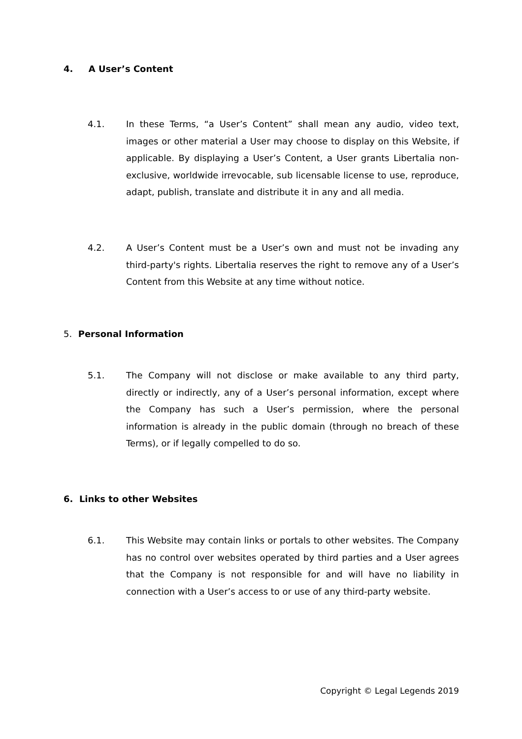4. A User’s Content
4.1. In these Terms, “a User’s Content” shall mean any audio, video text, images or other material a User may choose to display on this Website, if applicable. By displaying a User’s Content, a User grants Libertalia non-exclusive, worldwide irrevocable, sub licensable license to use, reproduce, adapt, publish, translate and distribute it in any and all media.
4.2. A User’s Content must be a User’s own and must not be invading any third-party's rights. Libertalia reserves the right to remove any of a User’s Content from this Website at any time without notice.
5. Personal Information
5.1. The Company will not disclose or make available to any third party, directly or indirectly, any of a User’s personal information, except where the Company has such a User’s permission, where the personal information is already in the public domain (through no breach of these Terms), or if legally compelled to do so.
6. Links to other Websites
6.1. This Website may contain links or portals to other websites. The Company has no control over websites operated by third parties and a User agrees that the Company is not responsible for and will have no liability in connection with a User’s access to or use of any third-party website.
Copyright © Legal Legends 2019